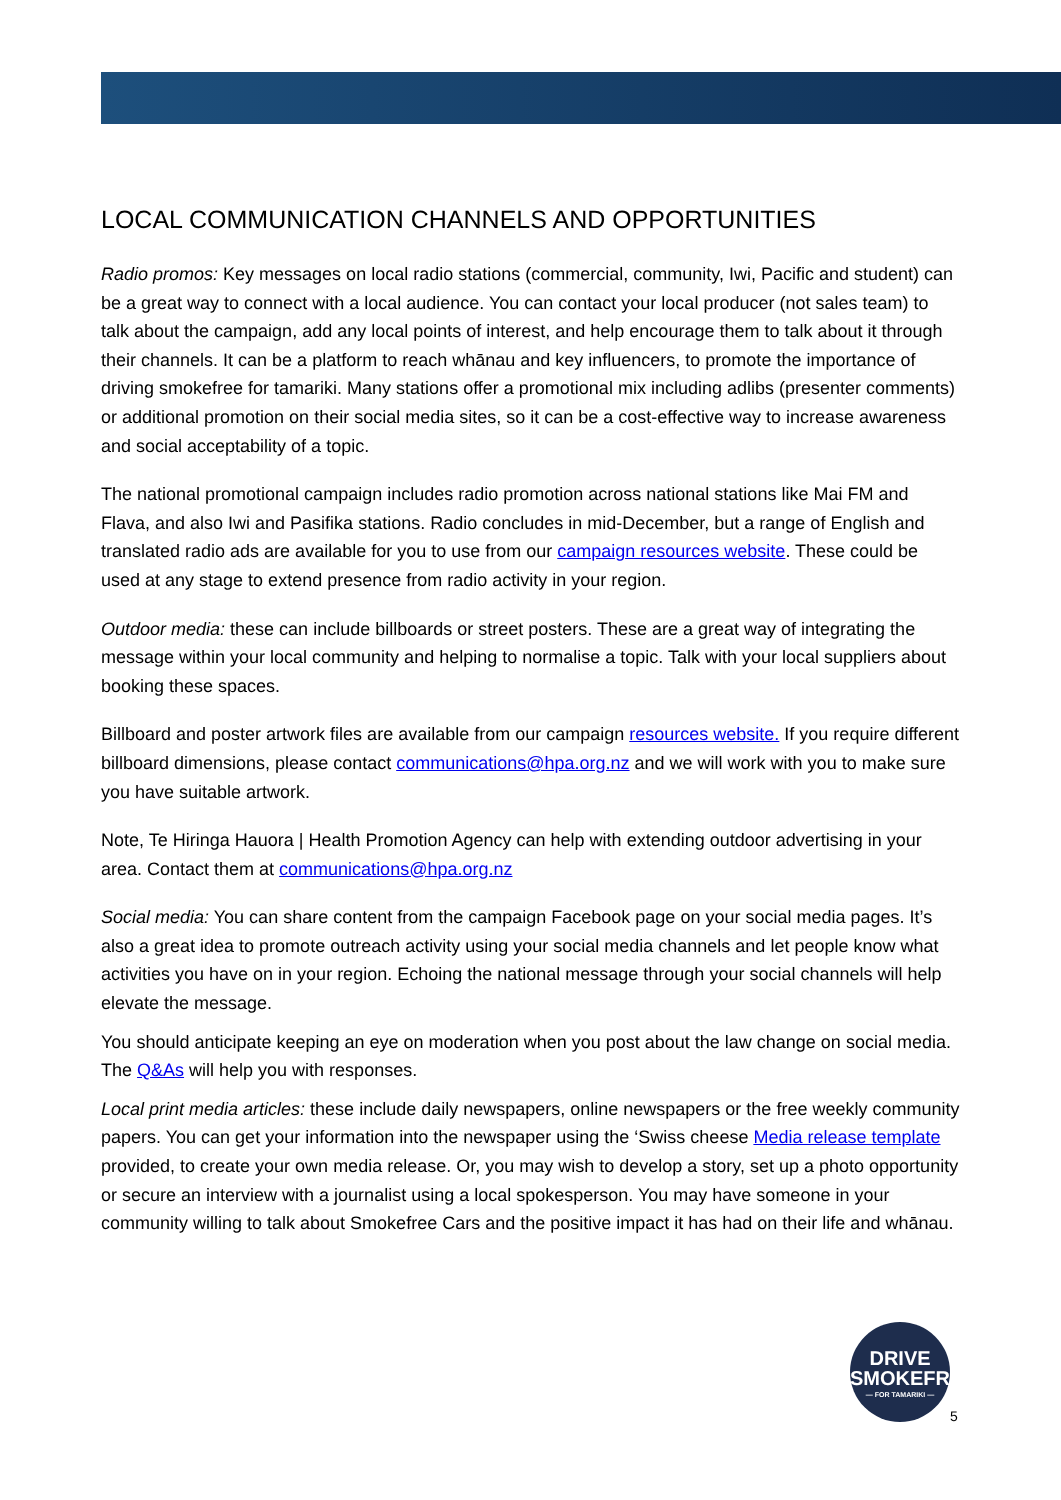LOCAL COMMUNICATION CHANNELS AND OPPORTUNITIES
Radio promos: Key messages on local radio stations (commercial, community, Iwi, Pacific and student) can be a great way to connect with a local audience. You can contact your local producer (not sales team) to talk about the campaign, add any local points of interest, and help encourage them to talk about it through their channels. It can be a platform to reach whānau and key influencers, to promote the importance of driving smokefree for tamariki. Many stations offer a promotional mix including adlibs (presenter comments) or additional promotion on their social media sites, so it can be a cost-effective way to increase awareness and social acceptability of a topic.
The national promotional campaign includes radio promotion across national stations like Mai FM and Flava, and also Iwi and Pasifika stations. Radio concludes in mid-December, but a range of English and translated radio ads are available for you to use from our campaign resources website. These could be used at any stage to extend presence from radio activity in your region.
Outdoor media: these can include billboards or street posters. These are a great way of integrating the message within your local community and helping to normalise a topic. Talk with your local suppliers about booking these spaces.
Billboard and poster artwork files are available from our campaign resources website. If you require different billboard dimensions, please contact communications@hpa.org.nz and we will work with you to make sure you have suitable artwork.
Note, Te Hiringa Hauora | Health Promotion Agency can help with extending outdoor advertising in your area. Contact them at communications@hpa.org.nz
Social media: You can share content from the campaign Facebook page on your social media pages. It’s also a great idea to promote outreach activity using your social media channels and let people know what activities you have on in your region. Echoing the national message through your social channels will help elevate the message.
You should anticipate keeping an eye on moderation when you post about the law change on social media. The Q&As will help you with responses.
Local print media articles: these include daily newspapers, online newspapers or the free weekly community papers. You can get your information into the newspaper using the ‘Swiss cheese Media release template provided, to create your own media release. Or, you may wish to develop a story, set up a photo opportunity or secure an interview with a journalist using a local spokesperson. You may have someone in your community willing to talk about Smokefree Cars and the positive impact it has had on their life and whānau.
DRIVE
SMOKEFREE
— FOR TAMARIKI —
5